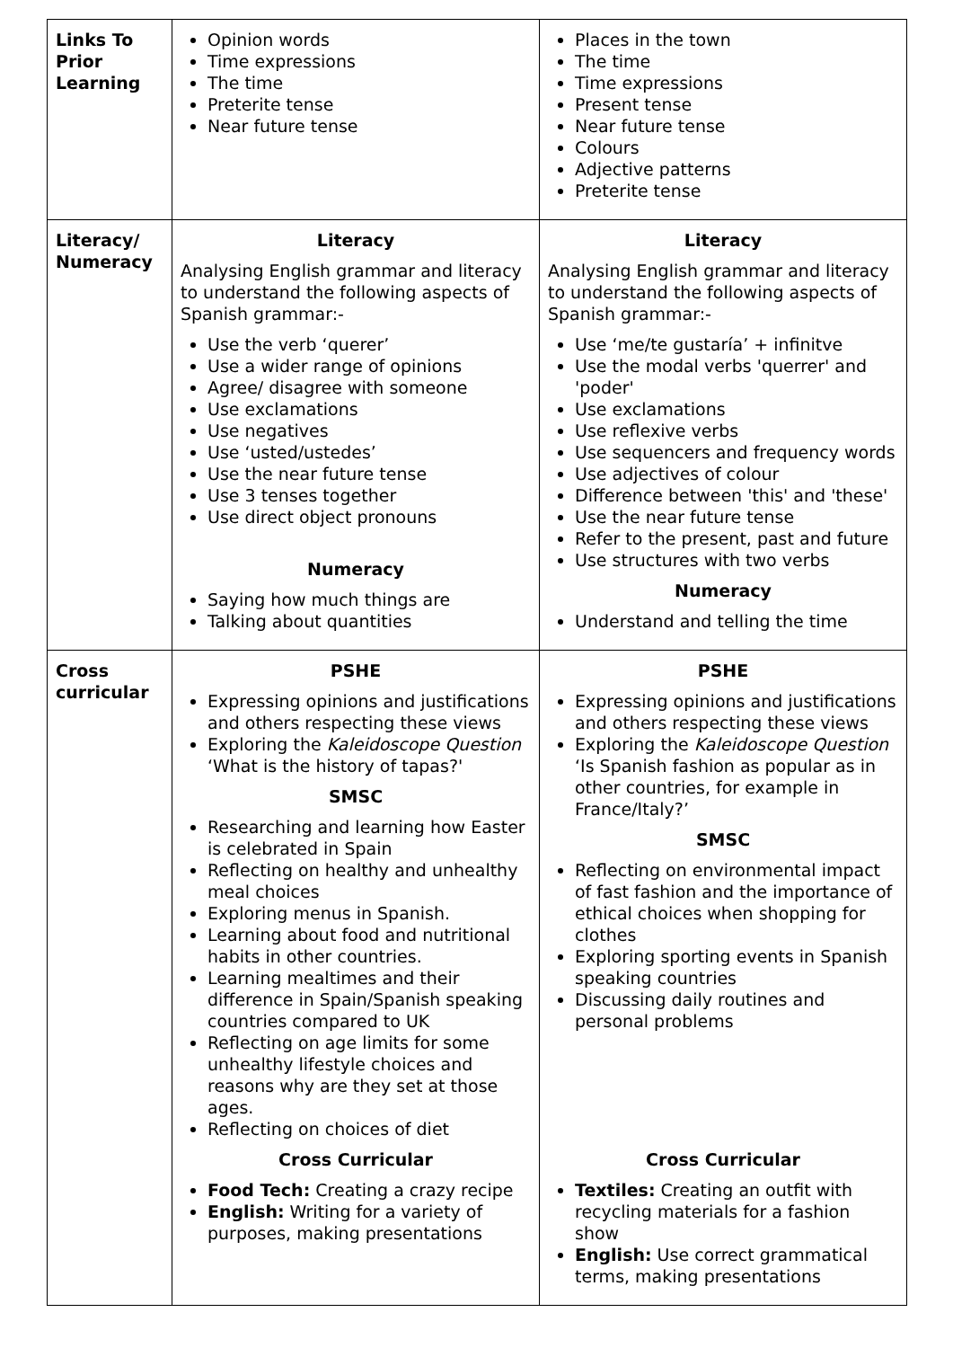| Links To Prior Learning | Opinion words Time expressions The time Preterite tense Near future tense | Places in the town The time Time expressions Present tense Near future tense Colours Adjective patterns Preterite tense |
| Literacy/ Numeracy | Literacy Analysing English grammar and literacy to understand the following aspects of Spanish grammar:- Use the verb ‘querer’ Use a wider range of opinions Agree/ disagree with someone Use exclamations Use negatives Use ‘usted/ustedes’ Use the near future tense Use 3 tenses together Use direct object pronouns Numeracy Saying how much things are Talking about quantities | Literacy Analysing English grammar and literacy to understand the following aspects of Spanish grammar:- Use ‘me/te gustaría’ + infinitve Use the modal verbs 'querrer' and 'poder' Use exclamations Use reflexive verbs Use sequencers and frequency words Use adjectives of colour Difference between 'this' and 'these' Use the near future tense Refer to the present, past and future Use structures with two verbs Numeracy Understand and telling the time |
| Cross curricular | PSHE Expressing opinions and justifications and others respecting these views Exploring the Kaleidoscope Question ‘What is the history of tapas?' SMSC Researching and learning how Easter is celebrated in Spain Reflecting on healthy and unhealthy meal choices Exploring menus in Spanish. Learning about food and nutritional habits in other countries. Learning mealtimes and their difference in Spain/Spanish speaking countries compared to UK Reflecting on age limits for some unhealthy lifestyle choices and reasons why are they set at those ages. Reflecting on choices of diet Cross Curricular Food Tech: Creating a crazy recipe English: Writing for a variety of purposes, making presentations | PSHE Expressing opinions and justifications and others respecting these views Exploring the Kaleidoscope Question ‘Is Spanish fashion as popular as in other countries, for example in France/Italy?’ SMSC Reflecting on environmental impact of fast fashion and the importance of ethical choices when shopping for clothes Exploring sporting events in Spanish speaking countries Discussing daily routines and personal problems Cross Curricular Textiles: Creating an outfit with recycling materials for a fashion show English: Use correct grammatical terms, making presentations |